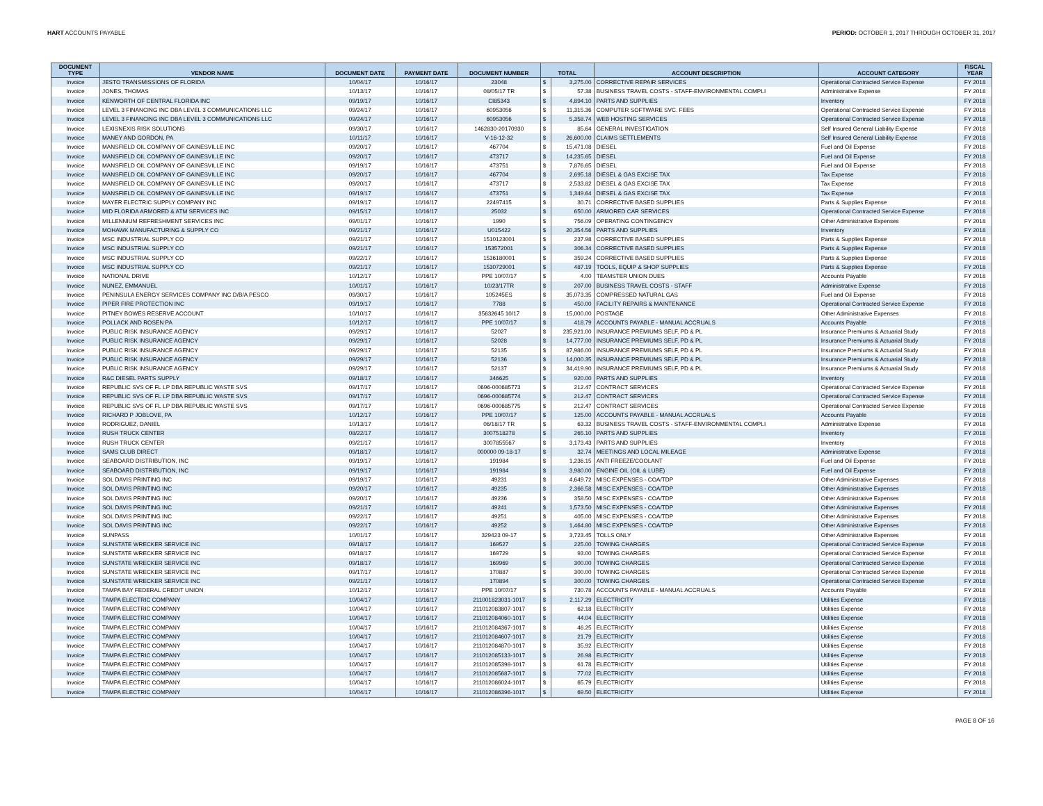HART ACCOUNTS PAYABLE PERIOD: OCTOBER 1, 2017 THROUGH OCTOBER 31, 2017
| DOCUMENT TYPE | VENDOR NAME | DOCUMENT DATE | PAYMENT DATE | DOCUMENT NUMBER | TOTAL | | ACCOUNT DESCRIPTION | ACCOUNT CATEGORY | FISCAL YEAR |
| --- | --- | --- | --- | --- | --- | --- | --- | --- | --- |
| Invoice | JESTO TRANSMISSIONS OF FLORIDA | 10/04/17 | 10/16/17 | 23048 | $ | 3,275.00 | CORRECTIVE REPAIR SERVICES | Operational Contracted Service Expense | FY 2018 |
| Invoice | JONES, THOMAS | 10/13/17 | 10/16/17 | 08/05/17 TR | $ | 57.38 | BUSINESS TRAVEL COSTS - STAFF-ENVIRONMENTAL COMPLI | Administrative Expense | FY 2018 |
| Invoice | KENWORTH OF CENTRAL FLORIDA INC | 09/19/17 | 10/16/17 | CI85343 | $ | 4,894.10 | PARTS AND SUPPLIES | Inventory | FY 2018 |
| Invoice | LEVEL 3 FINANCING INC DBA LEVEL 3 COMMUNICATIONS LLC | 09/24/17 | 10/16/17 | 60953056 | $ | 11,315.36 | COMPUTER SOFTWARE SVC. FEES | Operational Contracted Service Expense | FY 2018 |
| Invoice | LEVEL 3 FINANCING INC DBA LEVEL 3 COMMUNICATIONS LLC | 09/24/17 | 10/16/17 | 60953056 | $ | 5,358.74 | WEB HOSTING SERVICES | Operational Contracted Service Expense | FY 2018 |
| Invoice | LEXISNEXIS RISK SOLUTIONS | 09/30/17 | 10/16/17 | 1462830-20170930 | $ | 85.64 | GENERAL INVESTIGATION | Self Insured General Liability Expense | FY 2018 |
| Invoice | MANEY AND GORDON, PA | 10/11/17 | 10/16/17 | V-16-12-32 | $ | 26,600.00 | CLAIMS SETTLEMENTS | Self Insured General Liability Expense | FY 2018 |
| Invoice | MANSFIELD OIL COMPANY OF GAINESVILLE INC | 09/20/17 | 10/16/17 | 467704 | $ | 15,471.08 | DIESEL | Fuel and Oil Expense | FY 2018 |
| Invoice | MANSFIELD OIL COMPANY OF GAINESVILLE INC | 09/20/17 | 10/16/17 | 473717 | $ | 14,235.65 | DIESEL | Fuel and Oil Expense | FY 2018 |
| Invoice | MANSFIELD OIL COMPANY OF GAINESVILLE INC | 09/19/17 | 10/16/17 | 473751 | $ | 7,876.65 | DIESEL | Fuel and Oil Expense | FY 2018 |
| Invoice | MANSFIELD OIL COMPANY OF GAINESVILLE INC | 09/20/17 | 10/16/17 | 467704 | $ | 2,695.18 | DIESEL & GAS EXCISE TAX | Tax Expense | FY 2018 |
| Invoice | MANSFIELD OIL COMPANY OF GAINESVILLE INC | 09/20/17 | 10/16/17 | 473717 | $ | 2,533.82 | DIESEL & GAS EXCISE TAX | Tax Expense | FY 2018 |
| Invoice | MANSFIELD OIL COMPANY OF GAINESVILLE INC | 09/19/17 | 10/16/17 | 473751 | $ | 1,349.64 | DIESEL & GAS EXCISE TAX | Tax Expense | FY 2018 |
| Invoice | MAYER ELECTRIC SUPPLY COMPANY INC | 09/19/17 | 10/16/17 | 22497415 | $ | 30.71 | CORRECTIVE BASED SUPPLIES | Parts & Supplies Expense | FY 2018 |
| Invoice | MID FLORIDA ARMORED & ATM SERVICES INC | 09/15/17 | 10/16/17 | 25032 | $ | 650.00 | ARMORED CAR SERVICES | Operational Contracted Service Expense | FY 2018 |
| Invoice | MILLENNIUM REFRESHMENT SERVICES INC | 09/01/17 | 10/16/17 | 1990 | $ | 756.09 | OPERATING CONTINGENCY | Other Administrative Expenses | FY 2018 |
| Invoice | MOHAWK MANUFACTURING & SUPPLY CO | 09/21/17 | 10/16/17 | U015422 | $ | 20,354.56 | PARTS AND SUPPLIES | Inventory | FY 2018 |
| Invoice | MSC INDUSTRIAL SUPPLY CO | 09/21/17 | 10/16/17 | 1510123001 | $ | 237.98 | CORRECTIVE BASED SUPPLIES | Parts & Supplies Expense | FY 2018 |
| Invoice | MSC INDUSTRIAL SUPPLY CO | 09/21/17 | 10/16/17 | 153572001 | $ | 306.34 | CORRECTIVE BASED SUPPLIES | Parts & Supplies Expense | FY 2018 |
| Invoice | MSC INDUSTRIAL SUPPLY CO | 09/22/17 | 10/16/17 | 1536180001 | $ | 359.24 | CORRECTIVE BASED SUPPLIES | Parts & Supplies Expense | FY 2018 |
| Invoice | MSC INDUSTRIAL SUPPLY CO | 09/21/17 | 10/16/17 | 1530729001 | $ | 487.19 | TOOLS, EQUIP & SHOP SUPPLIES | Parts & Supplies Expense | FY 2018 |
| Invoice | NATIONAL DRIVE | 10/12/17 | 10/16/17 | PPE 10/07/17 | $ | 4.00 | TEAMSTER UNION DUES | Accounts Payable | FY 2018 |
| Invoice | NUNEZ, EMMANUEL | 10/01/17 | 10/16/17 | 10/23/17TR | $ | 207.00 | BUSINESS TRAVEL COSTS - STAFF | Administrative Expense | FY 2018 |
| Invoice | PENINSULA ENERGY SERVICES COMPANY INC D/B/A PESCO | 09/30/17 | 10/16/17 | 105245ES | $ | 35,073.35 | COMPRESSED NATURAL GAS | Fuel and Oil Expense | FY 2018 |
| Invoice | PIPER FIRE PROTECTION INC | 09/19/17 | 10/16/17 | 7788 | $ | 450.00 | FACILITY REPAIRS & MAINTENANCE | Operational Contracted Service Expense | FY 2018 |
| Invoice | PITNEY BOWES RESERVE ACCOUNT | 10/10/17 | 10/16/17 | 35632645 10/17 | $ | 15,000.00 | POSTAGE | Other Administrative Expenses | FY 2018 |
| Invoice | POLLACK AND ROSEN PA | 10/12/17 | 10/16/17 | PPE 10/07/17 | $ | 418.79 | ACCOUNTS PAYABLE - MANUAL ACCRUALS | Accounts Payable | FY 2018 |
| Invoice | PUBLIC RISK INSURANCE AGENCY | 09/29/17 | 10/16/17 | 52027 | $ | 235,921.00 | INSURANCE PREMIUMS SELF, PD & PL | Insurance Premiums & Actuarial Study | FY 2018 |
| Invoice | PUBLIC RISK INSURANCE AGENCY | 09/29/17 | 10/16/17 | 52028 | $ | 14,777.00 | INSURANCE PREMIUMS SELF, PD & PL | Insurance Premiums & Actuarial Study | FY 2018 |
| Invoice | PUBLIC RISK INSURANCE AGENCY | 09/29/17 | 10/16/17 | 52135 | $ | 87,986.00 | INSURANCE PREMIUMS SELF, PD & PL | Insurance Premiums & Actuarial Study | FY 2018 |
| Invoice | PUBLIC RISK INSURANCE AGENCY | 09/29/17 | 10/16/17 | 52136 | $ | 14,000.35 | INSURANCE PREMIUMS SELF, PD & PL | Insurance Premiums & Actuarial Study | FY 2018 |
| Invoice | PUBLIC RISK INSURANCE AGENCY | 09/29/17 | 10/16/17 | 52137 | $ | 34,419.90 | INSURANCE PREMIUMS SELF, PD & PL | Insurance Premiums & Actuarial Study | FY 2018 |
| Invoice | R&C DIESEL PARTS SUPPLY | 09/18/17 | 10/16/17 | 346625 | $ | 920.00 | PARTS AND SUPPLIES | Inventory | FY 2018 |
| Invoice | REPUBLIC SVS OF FL LP DBA REPUBLIC WASTE SVS | 09/17/17 | 10/16/17 | 0696-000685773 | $ | 212.47 | CONTRACT SERVICES | Operational Contracted Service Expense | FY 2018 |
| Invoice | REPUBLIC SVS OF FL LP DBA REPUBLIC WASTE SVS | 09/17/17 | 10/16/17 | 0696-000685774 | $ | 212.47 | CONTRACT SERVICES | Operational Contracted Service Expense | FY 2018 |
| Invoice | REPUBLIC SVS OF FL LP DBA REPUBLIC WASTE SVS | 09/17/17 | 10/16/17 | 0696-000685775 | $ | 212.47 | CONTRACT SERVICES | Operational Contracted Service Expense | FY 2018 |
| Invoice | RICHARD P JOBLOVE, PA | 10/12/17 | 10/16/17 | PPE 10/07/17 | $ | 125.00 | ACCOUNTS PAYABLE - MANUAL ACCRUALS | Accounts Payable | FY 2018 |
| Invoice | RODRIGUEZ, DANIEL | 10/13/17 | 10/16/17 | 06/18/17 TR | $ | 63.32 | BUSINESS TRAVEL COSTS - STAFF-ENVIRONMENTAL COMPLI | Administrative Expense | FY 2018 |
| Invoice | RUSH TRUCK CENTER | 08/22/17 | 10/16/17 | 3007518278 | $ | 265.10 | PARTS AND SUPPLIES | Inventory | FY 2018 |
| Invoice | RUSH TRUCK CENTER | 09/21/17 | 10/16/17 | 3007855567 | $ | 3,173.43 | PARTS AND SUPPLIES | Inventory | FY 2018 |
| Invoice | SAMS CLUB DIRECT | 09/18/17 | 10/16/17 | 000000 09-18-17 | $ | 32.74 | MEETINGS AND LOCAL MILEAGE | Administrative Expense | FY 2018 |
| Invoice | SEABOARD DISTRIBUTION, INC | 09/19/17 | 10/16/17 | 191984 | $ | 1,236.15 | ANTI FREEZE/COOLANT | Fuel and Oil Expense | FY 2018 |
| Invoice | SEABOARD DISTRIBUTION, INC | 09/19/17 | 10/16/17 | 191984 | $ | 3,980.00 | ENGINE OIL (OIL & LUBE) | Fuel and Oil Expense | FY 2018 |
| Invoice | SOL DAVIS PRINTING INC | 09/19/17 | 10/16/17 | 49231 | $ | 4,649.72 | MISC EXPENSES - COA/TDP | Other Administrative Expenses | FY 2018 |
| Invoice | SOL DAVIS PRINTING INC | 09/20/17 | 10/16/17 | 49235 | $ | 2,366.58 | MISC EXPENSES - COA/TDP | Other Administrative Expenses | FY 2018 |
| Invoice | SOL DAVIS PRINTING INC | 09/20/17 | 10/16/17 | 49236 | $ | 358.50 | MISC EXPENSES - COA/TDP | Other Administrative Expenses | FY 2018 |
| Invoice | SOL DAVIS PRINTING INC | 09/21/17 | 10/16/17 | 49241 | $ | 1,573.50 | MISC EXPENSES - COA/TDP | Other Administrative Expenses | FY 2018 |
| Invoice | SOL DAVIS PRINTING INC | 09/22/17 | 10/16/17 | 49251 | $ | 405.00 | MISC EXPENSES - COA/TDP | Other Administrative Expenses | FY 2018 |
| Invoice | SOL DAVIS PRINTING INC | 09/22/17 | 10/16/17 | 49252 | $ | 1,464.80 | MISC EXPENSES - COA/TDP | Other Administrative Expenses | FY 2018 |
| Invoice | SUNPASS | 10/01/17 | 10/16/17 | 329423 09-17 | $ | 3,723.45 | TOLLS ONLY | Other Administrative Expenses | FY 2018 |
| Invoice | SUNSTATE WRECKER SERVICE INC | 09/18/17 | 10/16/17 | 169527 | $ | 225.00 | TOWING CHARGES | Operational Contracted Service Expense | FY 2018 |
| Invoice | SUNSTATE WRECKER SERVICE INC | 09/18/17 | 10/16/17 | 169729 | $ | 93.00 | TOWING CHARGES | Operational Contracted Service Expense | FY 2018 |
| Invoice | SUNSTATE WRECKER SERVICE INC | 09/18/17 | 10/16/17 | 169969 | $ | 300.00 | TOWING CHARGES | Operational Contracted Service Expense | FY 2018 |
| Invoice | SUNSTATE WRECKER SERVICE INC | 09/17/17 | 10/16/17 | 170887 | $ | 300.00 | TOWING CHARGES | Operational Contracted Service Expense | FY 2018 |
| Invoice | SUNSTATE WRECKER SERVICE INC | 09/21/17 | 10/16/17 | 170894 | $ | 300.00 | TOWING CHARGES | Operational Contracted Service Expense | FY 2018 |
| Invoice | TAMPA BAY FEDERAL CREDIT UNION | 10/12/17 | 10/16/17 | PPE 10/07/17 | $ | 730.78 | ACCOUNTS PAYABLE - MANUAL ACCRUALS | Accounts Payable | FY 2018 |
| Invoice | TAMPA ELECTRIC COMPANY | 10/04/17 | 10/16/17 | 211001823031-1017 | $ | 2,117.29 | ELECTRICITY | Utilities Expense | FY 2018 |
| Invoice | TAMPA ELECTRIC COMPANY | 10/04/17 | 10/16/17 | 211012083807-1017 | $ | 62.18 | ELECTRICITY | Utilities Expense | FY 2018 |
| Invoice | TAMPA ELECTRIC COMPANY | 10/04/17 | 10/16/17 | 211012084060-1017 | $ | 44.04 | ELECTRICITY | Utilities Expense | FY 2018 |
| Invoice | TAMPA ELECTRIC COMPANY | 10/04/17 | 10/16/17 | 211012084367-1017 | $ | 46.25 | ELECTRICITY | Utilities Expense | FY 2018 |
| Invoice | TAMPA ELECTRIC COMPANY | 10/04/17 | 10/16/17 | 211012084607-1017 | $ | 21.79 | ELECTRICITY | Utilities Expense | FY 2018 |
| Invoice | TAMPA ELECTRIC COMPANY | 10/04/17 | 10/16/17 | 211012084870-1017 | $ | 35.92 | ELECTRICITY | Utilities Expense | FY 2018 |
| Invoice | TAMPA ELECTRIC COMPANY | 10/04/17 | 10/16/17 | 211012085133-1017 | $ | 26.98 | ELECTRICITY | Utilities Expense | FY 2018 |
| Invoice | TAMPA ELECTRIC COMPANY | 10/04/17 | 10/16/17 | 211012085398-1017 | $ | 61.78 | ELECTRICITY | Utilities Expense | FY 2018 |
| Invoice | TAMPA ELECTRIC COMPANY | 10/04/17 | 10/16/17 | 211012085687-1017 | $ | 77.02 | ELECTRICITY | Utilities Expense | FY 2018 |
| Invoice | TAMPA ELECTRIC COMPANY | 10/04/17 | 10/16/17 | 211012086024-1017 | $ | 65.79 | ELECTRICITY | Utilities Expense | FY 2018 |
| Invoice | TAMPA ELECTRIC COMPANY | 10/04/17 | 10/16/17 | 211012086396-1017 | $ | 69.50 | ELECTRICITY | Utilities Expense | FY 2018 |
PAGE 8 OF 16